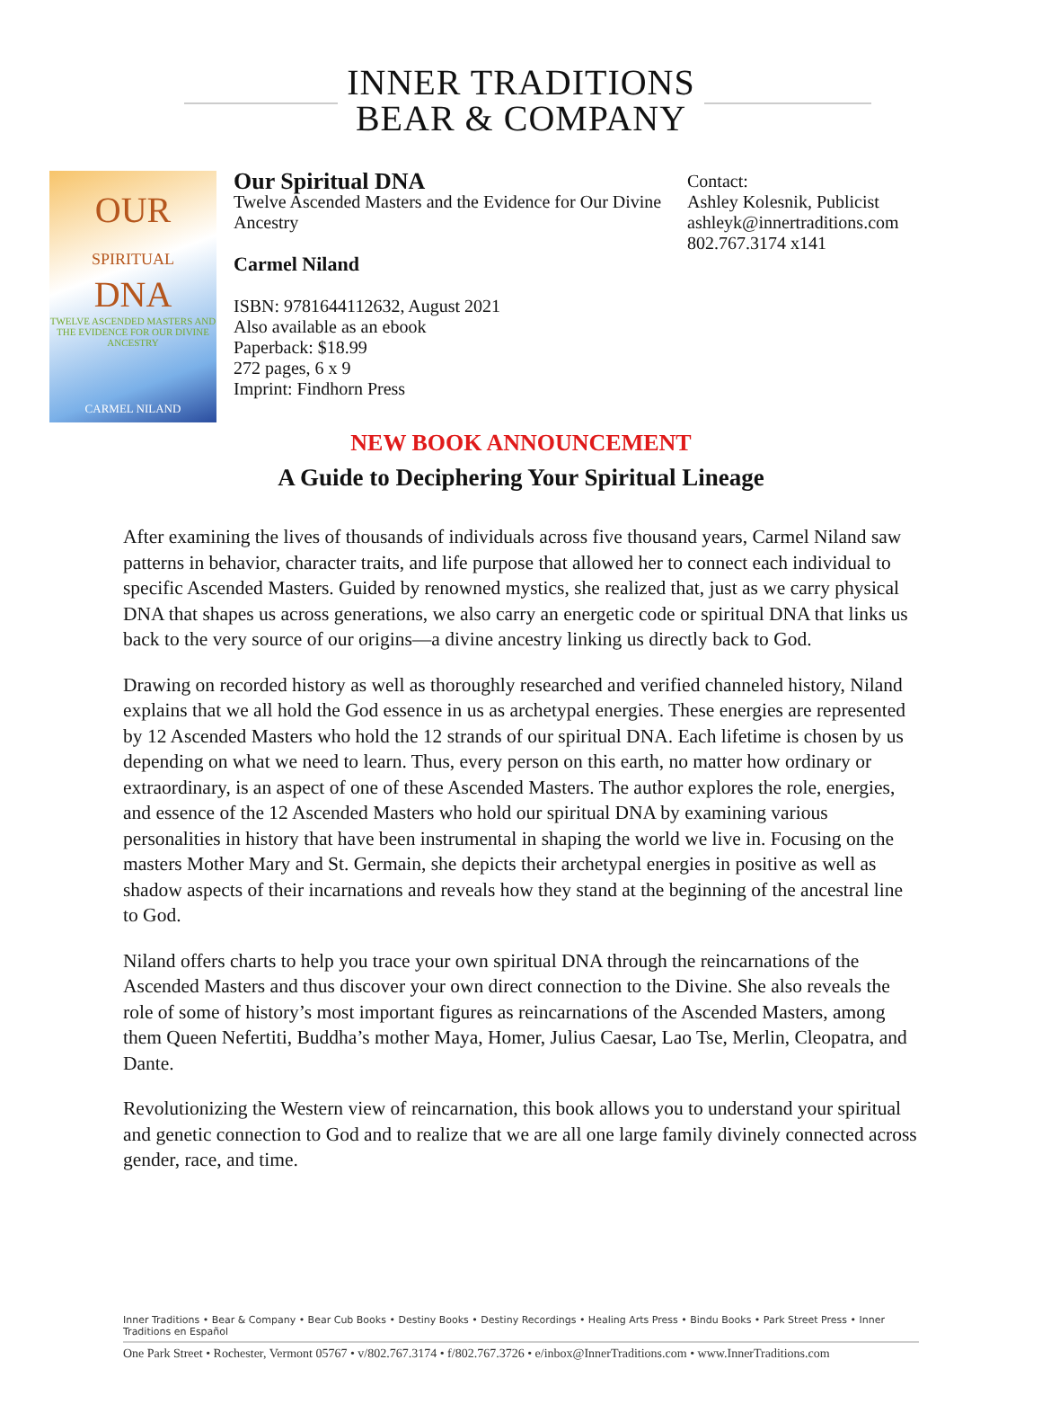INNER TRADITIONS
BEAR & COMPANY
OUR
SPIRITUAL
DNA
TWELVE ASCENDED MASTERS AND THE EVIDENCE FOR OUR DIVINE ANCESTRY
CARMEL NILAND
Our Spiritual DNA
Twelve Ascended Masters and the Evidence for Our Divine Ancestry
Carmel Niland
ISBN: 9781644112632, August 2021
Also available as an ebook
Paperback: $18.99
272 pages, 6 x 9
Imprint: Findhorn Press
Contact:
Ashley Kolesnik, Publicist
ashleyk@innertraditions.com
802.767.3174 x141
NEW BOOK ANNOUNCEMENT
A Guide to Deciphering Your Spiritual Lineage
After examining the lives of thousands of individuals across five thousand years, Carmel Niland saw patterns in behavior, character traits, and life purpose that allowed her to connect each individual to specific Ascended Masters. Guided by renowned mystics, she realized that, just as we carry physical DNA that shapes us across generations, we also carry an energetic code or spiritual DNA that links us back to the very source of our origins—a divine ancestry linking us directly back to God.
Drawing on recorded history as well as thoroughly researched and verified channeled history, Niland explains that we all hold the God essence in us as archetypal energies. These energies are represented by 12 Ascended Masters who hold the 12 strands of our spiritual DNA. Each lifetime is chosen by us depending on what we need to learn. Thus, every person on this earth, no matter how ordinary or extraordinary, is an aspect of one of these Ascended Masters. The author explores the role, energies, and essence of the 12 Ascended Masters who hold our spiritual DNA by examining various personalities in history that have been instrumental in shaping the world we live in. Focusing on the masters Mother Mary and St. Germain, she depicts their archetypal energies in positive as well as shadow aspects of their incarnations and reveals how they stand at the beginning of the ancestral line to God.
Niland offers charts to help you trace your own spiritual DNA through the reincarnations of the Ascended Masters and thus discover your own direct connection to the Divine. She also reveals the role of some of history’s most important figures as reincarnations of the Ascended Masters, among them Queen Nefertiti, Buddha’s mother Maya, Homer, Julius Caesar, Lao Tse, Merlin, Cleopatra, and Dante.
Revolutionizing the Western view of reincarnation, this book allows you to understand your spiritual and genetic connection to God and to realize that we are all one large family divinely connected across gender, race, and time.
Inner Traditions • Bear & Company • Bear Cub Books • Destiny Books • Destiny Recordings • Healing Arts Press • Bindu Books • Park Street Press • Inner Traditions en Español
One Park Street • Rochester, Vermont 05767 • v/802.767.3174 • f/802.767.3726 • e/inbox@InnerTraditions.com • www.InnerTraditions.com